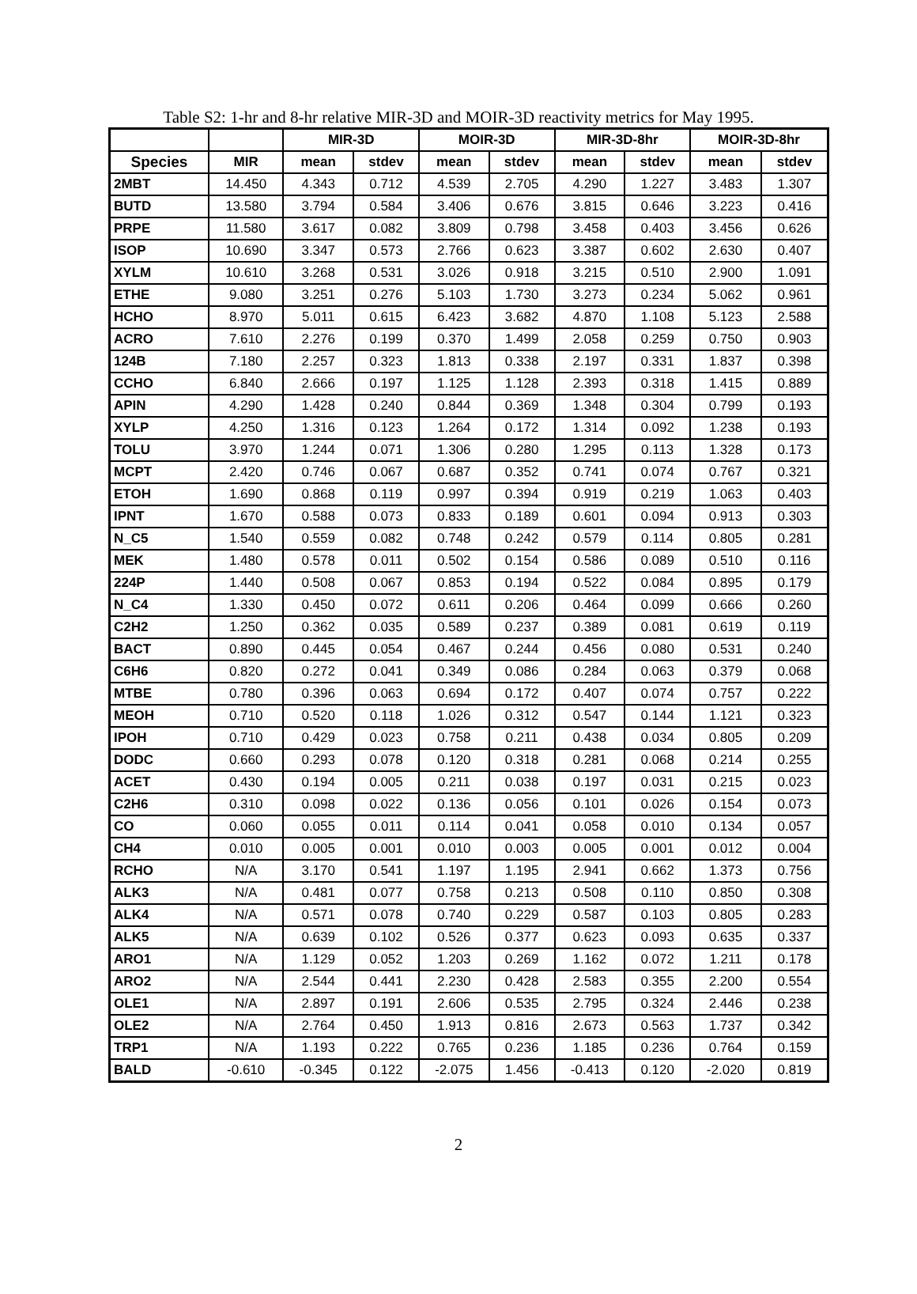Table S2: 1-hr and 8-hr relative MIR-3D and MOIR-3D reactivity metrics for May 1995.
| | | MIR-3D | | MOIR-3D | | MIR-3D-8hr | | MOIR-3D-8hr | |
| --- | --- | --- | --- | --- | --- | --- | --- | --- | --- |
| Species | MIR | mean | stdev | mean | stdev | mean | stdev | mean | stdev |
| 2MBT | 14.450 | 4.343 | 0.712 | 4.539 | 2.705 | 4.290 | 1.227 | 3.483 | 1.307 |
| BUTD | 13.580 | 3.794 | 0.584 | 3.406 | 0.676 | 3.815 | 0.646 | 3.223 | 0.416 |
| PRPE | 11.580 | 3.617 | 0.082 | 3.809 | 0.798 | 3.458 | 0.403 | 3.456 | 0.626 |
| ISOP | 10.690 | 3.347 | 0.573 | 2.766 | 0.623 | 3.387 | 0.602 | 2.630 | 0.407 |
| XYLM | 10.610 | 3.268 | 0.531 | 3.026 | 0.918 | 3.215 | 0.510 | 2.900 | 1.091 |
| ETHE | 9.080 | 3.251 | 0.276 | 5.103 | 1.730 | 3.273 | 0.234 | 5.062 | 0.961 |
| HCHO | 8.970 | 5.011 | 0.615 | 6.423 | 3.682 | 4.870 | 1.108 | 5.123 | 2.588 |
| ACRO | 7.610 | 2.276 | 0.199 | 0.370 | 1.499 | 2.058 | 0.259 | 0.750 | 0.903 |
| 124B | 7.180 | 2.257 | 0.323 | 1.813 | 0.338 | 2.197 | 0.331 | 1.837 | 0.398 |
| CCHO | 6.840 | 2.666 | 0.197 | 1.125 | 1.128 | 2.393 | 0.318 | 1.415 | 0.889 |
| APIN | 4.290 | 1.428 | 0.240 | 0.844 | 0.369 | 1.348 | 0.304 | 0.799 | 0.193 |
| XYLP | 4.250 | 1.316 | 0.123 | 1.264 | 0.172 | 1.314 | 0.092 | 1.238 | 0.193 |
| TOLU | 3.970 | 1.244 | 0.071 | 1.306 | 0.280 | 1.295 | 0.113 | 1.328 | 0.173 |
| MCPT | 2.420 | 0.746 | 0.067 | 0.687 | 0.352 | 0.741 | 0.074 | 0.767 | 0.321 |
| ETOH | 1.690 | 0.868 | 0.119 | 0.997 | 0.394 | 0.919 | 0.219 | 1.063 | 0.403 |
| IPNT | 1.670 | 0.588 | 0.073 | 0.833 | 0.189 | 0.601 | 0.094 | 0.913 | 0.303 |
| N_C5 | 1.540 | 0.559 | 0.082 | 0.748 | 0.242 | 0.579 | 0.114 | 0.805 | 0.281 |
| MEK | 1.480 | 0.578 | 0.011 | 0.502 | 0.154 | 0.586 | 0.089 | 0.510 | 0.116 |
| 224P | 1.440 | 0.508 | 0.067 | 0.853 | 0.194 | 0.522 | 0.084 | 0.895 | 0.179 |
| N_C4 | 1.330 | 0.450 | 0.072 | 0.611 | 0.206 | 0.464 | 0.099 | 0.666 | 0.260 |
| C2H2 | 1.250 | 0.362 | 0.035 | 0.589 | 0.237 | 0.389 | 0.081 | 0.619 | 0.119 |
| BACT | 0.890 | 0.445 | 0.054 | 0.467 | 0.244 | 0.456 | 0.080 | 0.531 | 0.240 |
| C6H6 | 0.820 | 0.272 | 0.041 | 0.349 | 0.086 | 0.284 | 0.063 | 0.379 | 0.068 |
| MTBE | 0.780 | 0.396 | 0.063 | 0.694 | 0.172 | 0.407 | 0.074 | 0.757 | 0.222 |
| MEOH | 0.710 | 0.520 | 0.118 | 1.026 | 0.312 | 0.547 | 0.144 | 1.121 | 0.323 |
| IPOH | 0.710 | 0.429 | 0.023 | 0.758 | 0.211 | 0.438 | 0.034 | 0.805 | 0.209 |
| DODC | 0.660 | 0.293 | 0.078 | 0.120 | 0.318 | 0.281 | 0.068 | 0.214 | 0.255 |
| ACET | 0.430 | 0.194 | 0.005 | 0.211 | 0.038 | 0.197 | 0.031 | 0.215 | 0.023 |
| C2H6 | 0.310 | 0.098 | 0.022 | 0.136 | 0.056 | 0.101 | 0.026 | 0.154 | 0.073 |
| CO | 0.060 | 0.055 | 0.011 | 0.114 | 0.041 | 0.058 | 0.010 | 0.134 | 0.057 |
| CH4 | 0.010 | 0.005 | 0.001 | 0.010 | 0.003 | 0.005 | 0.001 | 0.012 | 0.004 |
| RCHO | N/A | 3.170 | 0.541 | 1.197 | 1.195 | 2.941 | 0.662 | 1.373 | 0.756 |
| ALK3 | N/A | 0.481 | 0.077 | 0.758 | 0.213 | 0.508 | 0.110 | 0.850 | 0.308 |
| ALK4 | N/A | 0.571 | 0.078 | 0.740 | 0.229 | 0.587 | 0.103 | 0.805 | 0.283 |
| ALK5 | N/A | 0.639 | 0.102 | 0.526 | 0.377 | 0.623 | 0.093 | 0.635 | 0.337 |
| ARO1 | N/A | 1.129 | 0.052 | 1.203 | 0.269 | 1.162 | 0.072 | 1.211 | 0.178 |
| ARO2 | N/A | 2.544 | 0.441 | 2.230 | 0.428 | 2.583 | 0.355 | 2.200 | 0.554 |
| OLE1 | N/A | 2.897 | 0.191 | 2.606 | 0.535 | 2.795 | 0.324 | 2.446 | 0.238 |
| OLE2 | N/A | 2.764 | 0.450 | 1.913 | 0.816 | 2.673 | 0.563 | 1.737 | 0.342 |
| TRP1 | N/A | 1.193 | 0.222 | 0.765 | 0.236 | 1.185 | 0.236 | 0.764 | 0.159 |
| BALD | -0.610 | -0.345 | 0.122 | -2.075 | 1.456 | -0.413 | 0.120 | -2.020 | 0.819 |
2